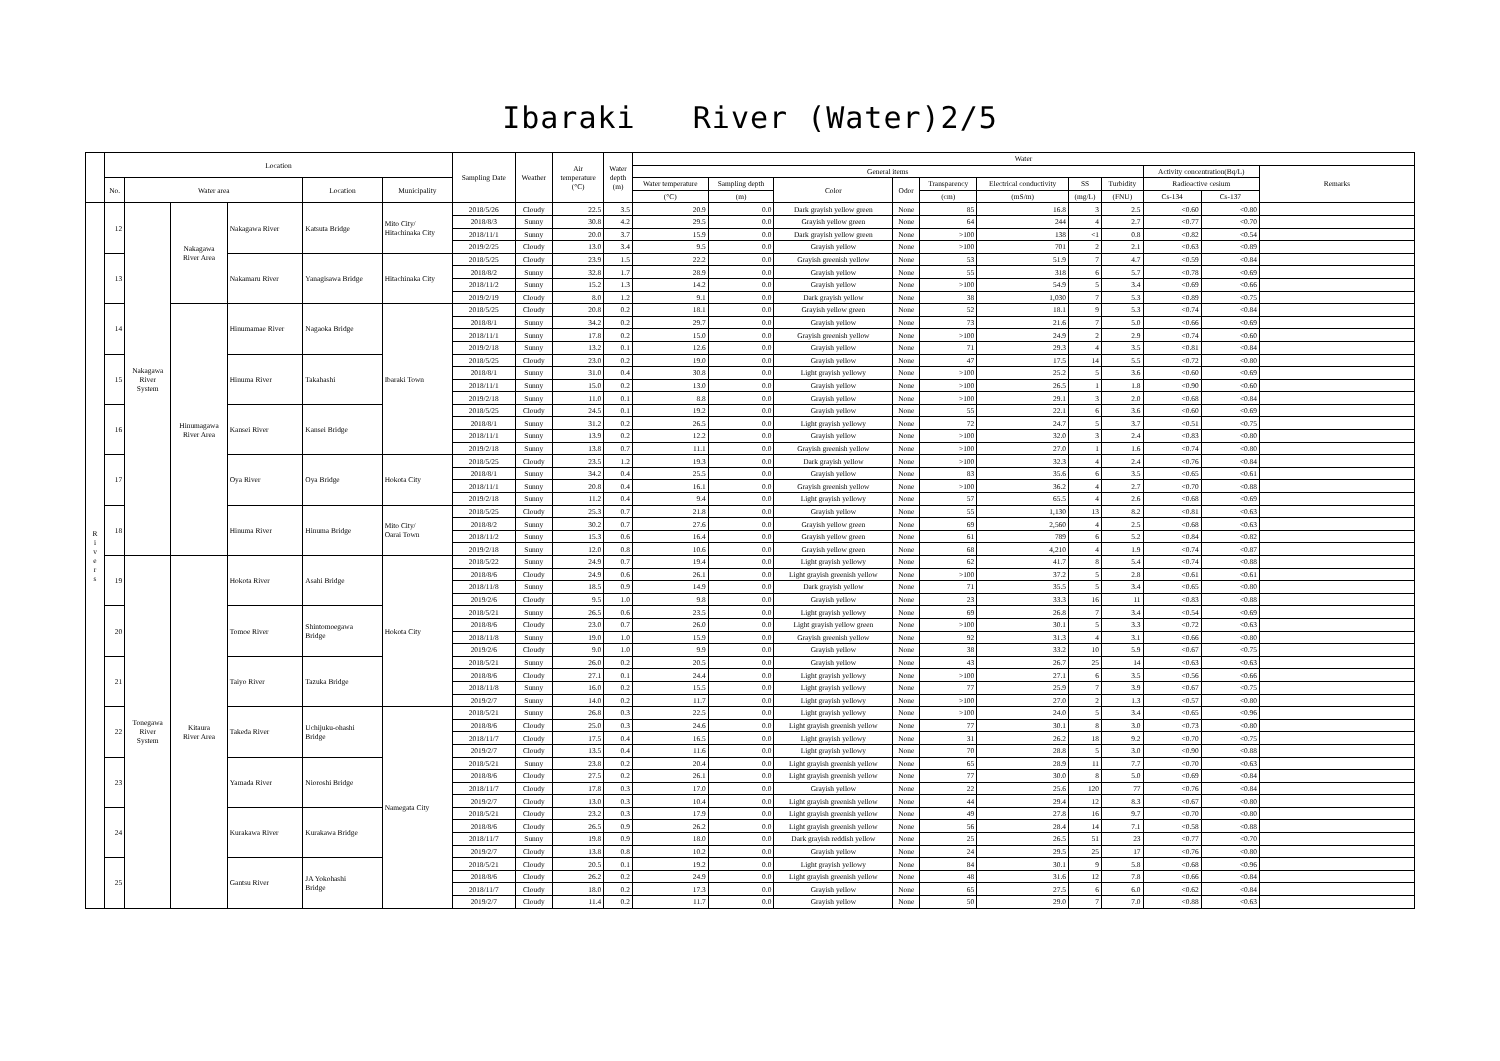Ibaraki River (Water)2/5
| | Location | | | | | | Sampling Date | Weather | Air temperature (°C) | Water depth (m) | Water | | | | | | | | | | |
| --- | --- | --- | --- | --- | --- | --- | --- | --- | --- | --- | --- | --- | --- | --- | --- | --- | --- | --- | --- | --- | --- |
| | | | | | | | | | | | General items | | | | | | | | Activity concentration(Bq/L) | | Remarks |
| | No. | Water area | | | Location | Municipality | | | | | Water temperature | Sampling depth | Color | Odor | Transparency | Electrical conductivity | SS | Turbidity | Radioactive cesium | | |
| | | | | | | | | | | | (°C) | (m) | | | (cm) | (mS/m) | (mg/L) | (FNU) | Cs-134 | Cs-137 | |
| R i v e r s | 12 | Nakagawa River System | Nakagawa River Area | Nakagawa River | Katsuta Bridge | Mito City/ Hitachinaka City | 2018/5/26 | Cloudy | 22.5 | 3.5 | 20.9 | 0.0 | Dark grayish yellow green | None | 85 | 16.8 | 3 | 2.5 | <0.60 | <0.80 | |
| | | | | | | | 2018/8/3 | Sunny | 30.8 | 4.2 | 29.5 | 0.0 | Grayish yellow green | None | 64 | 244 | 4 | 2.7 | <0.77 | <0.70 | |
| | | | | | | | 2018/11/1 | Sunny | 20.0 | 3.7 | 15.9 | 0.0 | Dark grayish yellow green | None | >100 | 138 | <1 | 0.8 | <0.82 | <0.54 | |
| | | | | | | | 2019/2/25 | Cloudy | 13.0 | 3.4 | 9.5 | 0.0 | Grayish yellow | None | >100 | 701 | 2 | 2.1 | <0.63 | <0.89 | |
| | 13 | | | Nakamaru River | Yanagisawa Bridge | Hitachinaka City | 2018/5/25 | Cloudy | 23.9 | 1.5 | 22.2 | 0.0 | Grayish greenish yellow | None | 53 | 51.9 | 7 | 4.7 | <0.59 | <0.84 | |
| | | | | | | | 2018/8/2 | Sunny | 32.8 | 1.7 | 28.9 | 0.0 | Grayish yellow | None | 55 | 318 | 6 | 5.7 | <0.78 | <0.69 | |
| | | | | | | | 2018/11/2 | Sunny | 15.2 | 1.3 | 14.2 | 0.0 | Grayish yellow | None | >100 | 54.9 | 5 | 3.4 | <0.69 | <0.66 | |
| | | | | | | | 2019/2/19 | Cloudy | 8.0 | 1.2 | 9.1 | 0.0 | Dark grayish yellow | None | 38 | 1,030 | 7 | 5.3 | <0.89 | <0.75 | |
| | 14 | | Hinumagawa River Area | Hinumamae River | Nagaoka Bridge | Ibaraki Town | 2018/5/25 | Cloudy | 20.8 | 0.2 | 18.1 | 0.0 | Grayish yellow green | None | 52 | 18.1 | 9 | 5.3 | <0.74 | <0.84 | |
| | | | | | | | 2018/8/1 | Sunny | 34.2 | 0.2 | 29.7 | 0.0 | Grayish yellow | None | 73 | 21.6 | 7 | 5.0 | <0.66 | <0.69 | |
| | | | | | | | 2018/11/1 | Sunny | 17.8 | 0.2 | 15.0 | 0.0 | Grayish greenish yellow | None | >100 | 24.9 | 2 | 2.9 | <0.74 | <0.60 | |
| | | | | | | | 2019/2/18 | Sunny | 13.2 | 0.1 | 12.6 | 0.0 | Grayish yellow | None | 71 | 29.3 | 4 | 3.5 | <0.81 | <0.84 | |
| | 15 | | | Hinuma River | Takahashi | | 2018/5/25 | Cloudy | 23.0 | 0.2 | 19.0 | 0.0 | Grayish yellow | None | 47 | 17.5 | 14 | 5.5 | <0.72 | <0.80 | |
| | | | | | | | 2018/8/1 | Sunny | 31.0 | 0.4 | 30.8 | 0.0 | Light grayish yellowy | None | >100 | 25.2 | 5 | 3.6 | <0.60 | <0.69 | |
| | | | | | | | 2018/11/1 | Sunny | 15.0 | 0.2 | 13.0 | 0.0 | Grayish yellow | None | >100 | 26.5 | 1 | 1.8 | <0.90 | <0.60 | |
| | | | | | | | 2019/2/18 | Sunny | 11.0 | 0.1 | 8.8 | 0.0 | Grayish yellow | None | >100 | 29.1 | 3 | 2.0 | <0.68 | <0.84 | |
| | 16 | | | Kansei River | Kansei Bridge | | 2018/5/25 | Cloudy | 24.5 | 0.1 | 19.2 | 0.0 | Grayish yellow | None | 55 | 22.1 | 6 | 3.6 | <0.60 | <0.69 | |
| | | | | | | | 2018/8/1 | Sunny | 31.2 | 0.2 | 26.5 | 0.0 | Light grayish yellowy | None | 72 | 24.7 | 5 | 3.7 | <0.51 | <0.75 | |
| | | | | | | | 2018/11/1 | Sunny | 13.9 | 0.2 | 12.2 | 0.0 | Grayish yellow | None | >100 | 32.0 | 3 | 2.4 | <0.83 | <0.80 | |
| | | | | | | | 2019/2/18 | Sunny | 13.8 | 0.7 | 11.1 | 0.0 | Grayish greenish yellow | None | >100 | 27.0 | 1 | 1.6 | <0.74 | <0.80 | |
| | 17 | | | Oya River | Oya Bridge | Hokota City | 2018/5/25 | Cloudy | 23.5 | 1.2 | 19.3 | 0.0 | Dark grayish yellow | None | >100 | 32.3 | 4 | 2.4 | <0.76 | <0.84 | |
| | | | | | | | 2018/8/1 | Sunny | 34.2 | 0.4 | 25.5 | 0.0 | Grayish yellow | None | 83 | 35.6 | 6 | 3.5 | <0.65 | <0.61 | |
| | | | | | | | 2018/11/1 | Sunny | 20.8 | 0.4 | 16.1 | 0.0 | Grayish greenish yellow | None | >100 | 36.2 | 4 | 2.7 | <0.70 | <0.88 | |
| | | | | | | | 2019/2/18 | Sunny | 11.2 | 0.4 | 9.4 | 0.0 | Light grayish yellowy | None | 57 | 65.5 | 4 | 2.6 | <0.68 | <0.69 | |
| | 18 | | | Hinuma River | Hinuma Bridge | Mito City/ Oarai Town | 2018/5/25 | Cloudy | 25.3 | 0.7 | 21.8 | 0.0 | Grayish yellow | None | 55 | 1,130 | 13 | 8.2 | <0.81 | <0.63 | |
| | | | | | | | 2018/8/2 | Sunny | 30.2 | 0.7 | 27.6 | 0.0 | Grayish yellow green | None | 69 | 2,560 | 4 | 2.5 | <0.68 | <0.63 | |
| | | | | | | | 2018/11/2 | Sunny | 15.3 | 0.6 | 16.4 | 0.0 | Grayish yellow green | None | 61 | 789 | 6 | 5.2 | <0.84 | <0.82 | |
| | | | | | | | 2019/2/18 | Sunny | 12.0 | 0.8 | 10.6 | 0.0 | Grayish yellow green | None | 68 | 4,210 | 4 | 1.9 | <0.74 | <0.87 | |
| | 19 | Tonegawa River System | Kitaura River Area | Hokota River | Asahi Bridge | Hokota City | 2018/5/22 | Sunny | 24.9 | 0.7 | 19.4 | 0.0 | Light grayish yellowy | None | 62 | 41.7 | 8 | 5.4 | <0.74 | <0.88 | |
| | | | | | | | 2018/8/6 | Cloudy | 24.9 | 0.6 | 26.1 | 0.0 | Light grayish greenish yellow | None | >100 | 37.2 | 5 | 2.8 | <0.61 | <0.61 | |
| | | | | | | | 2018/11/8 | Sunny | 18.5 | 0.9 | 14.9 | 0.0 | Dark grayish yellow | None | 71 | 35.5 | 5 | 3.4 | <0.65 | <0.80 | |
| | | | | | | | 2019/2/6 | Cloudy | 9.5 | 1.0 | 9.8 | 0.0 | Grayish yellow | None | 23 | 33.3 | 16 | 11 | <0.83 | <0.88 | |
| | 20 | | | Tomoe River | Shintomoegawa Bridge | | 2018/5/21 | Sunny | 26.5 | 0.6 | 23.5 | 0.0 | Light grayish yellowy | None | 69 | 26.8 | 7 | 3.4 | <0.54 | <0.69 | |
| | | | | | | | 2018/8/6 | Cloudy | 23.0 | 0.7 | 26.0 | 0.0 | Light grayish yellow green | None | >100 | 30.1 | 5 | 3.3 | <0.72 | <0.63 | |
| | | | | | | | 2018/11/8 | Sunny | 19.0 | 1.0 | 15.9 | 0.0 | Grayish greenish yellow | None | 92 | 31.3 | 4 | 3.1 | <0.66 | <0.80 | |
| | | | | | | | 2019/2/6 | Cloudy | 9.0 | 1.0 | 9.9 | 0.0 | Grayish yellow | None | 38 | 33.2 | 10 | 5.9 | <0.67 | <0.75 | |
| | 21 | | | Taiyo River | Tazuka Bridge | | 2018/5/21 | Sunny | 26.0 | 0.2 | 20.5 | 0.0 | Grayish yellow | None | 43 | 26.7 | 25 | 14 | <0.63 | <0.63 | |
| | | | | | | | 2018/8/6 | Cloudy | 27.1 | 0.1 | 24.4 | 0.0 | Light grayish yellowy | None | >100 | 27.1 | 6 | 3.5 | <0.56 | <0.66 | |
| | | | | | | | 2018/11/8 | Sunny | 16.0 | 0.2 | 15.5 | 0.0 | Light grayish yellowy | None | 77 | 25.9 | 7 | 3.9 | <0.67 | <0.75 | |
| | | | | | | | 2019/2/7 | Sunny | 14.0 | 0.2 | 11.7 | 0.0 | Light grayish yellowy | None | >100 | 27.0 | 2 | 1.3 | <0.57 | <0.80 | |
| | 22 | | | Takeda River | Uchijuku-ohashi Bridge | Namegata City | 2018/5/21 | Sunny | 26.8 | 0.3 | 22.5 | 0.0 | Light grayish yellowy | None | >100 | 24.0 | 5 | 3.4 | <0.65 | <0.96 | |
| | | | | | | | 2018/8/6 | Cloudy | 25.0 | 0.3 | 24.6 | 0.0 | Light grayish greenish yellow | None | 77 | 30.1 | 8 | 3.0 | <0.73 | <0.80 | |
| | | | | | | | 2018/11/7 | Cloudy | 17.5 | 0.4 | 16.5 | 0.0 | Light grayish yellowy | None | 31 | 26.2 | 18 | 9.2 | <0.70 | <0.75 | |
| | | | | | | | 2019/2/7 | Cloudy | 13.5 | 0.4 | 11.6 | 0.0 | Light grayish yellowy | None | 70 | 28.8 | 5 | 3.0 | <0.90 | <0.88 | |
| | 23 | | | Yamada River | Nioroshi Bridge | | 2018/5/21 | Sunny | 23.8 | 0.2 | 20.4 | 0.0 | Light grayish greenish yellow | None | 65 | 28.9 | 11 | 7.7 | <0.70 | <0.63 | |
| | | | | | | | 2018/8/6 | Cloudy | 27.5 | 0.2 | 26.1 | 0.0 | Light grayish greenish yellow | None | 77 | 30.0 | 8 | 5.0 | <0.69 | <0.84 | |
| | | | | | | | 2018/11/7 | Cloudy | 17.8 | 0.3 | 17.0 | 0.0 | Grayish yellow | None | 22 | 25.6 | 120 | 77 | <0.76 | <0.84 | |
| | | | | | | | 2019/2/7 | Cloudy | 13.0 | 0.3 | 10.4 | 0.0 | Light grayish greenish yellow | None | 44 | 29.4 | 12 | 8.3 | <0.67 | <0.80 | |
| | 24 | | | Kurakawa River | Kurakawa Bridge | | 2018/5/21 | Cloudy | 23.2 | 0.3 | 17.9 | 0.0 | Light grayish greenish yellow | None | 49 | 27.8 | 16 | 9.7 | <0.70 | <0.80 | |
| | | | | | | | 2018/8/6 | Cloudy | 26.5 | 0.9 | 26.2 | 0.0 | Light grayish greenish yellow | None | 56 | 28.4 | 14 | 7.1 | <0.58 | <0.88 | |
| | | | | | | | 2018/11/7 | Sunny | 19.8 | 0.9 | 18.0 | 0.0 | Dark grayish reddish yellow | None | 25 | 26.5 | 51 | 23 | <0.77 | <0.70 | |
| | | | | | | | 2019/2/7 | Cloudy | 13.8 | 0.8 | 10.2 | 0.0 | Grayish yellow | None | 24 | 29.5 | 25 | 17 | <0.76 | <0.80 | |
| | 25 | | | Gantsu River | JA Yokohashi Bridge | | 2018/5/21 | Cloudy | 20.5 | 0.1 | 19.2 | 0.0 | Light grayish yellowy | None | 84 | 30.1 | 9 | 5.8 | <0.68 | <0.96 | |
| | | | | | | | 2018/8/6 | Cloudy | 26.2 | 0.2 | 24.9 | 0.0 | Light grayish greenish yellow | None | 48 | 31.6 | 12 | 7.8 | <0.66 | <0.84 | |
| | | | | | | | 2018/11/7 | Cloudy | 18.0 | 0.2 | 17.3 | 0.0 | Grayish yellow | None | 65 | 27.5 | 6 | 6.0 | <0.62 | <0.84 | |
| | | | | | | | 2019/2/7 | Cloudy | 11.4 | 0.2 | 11.7 | 0.0 | Grayish yellow | None | 50 | 29.0 | 7 | 7.0 | <0.88 | <0.63 | |